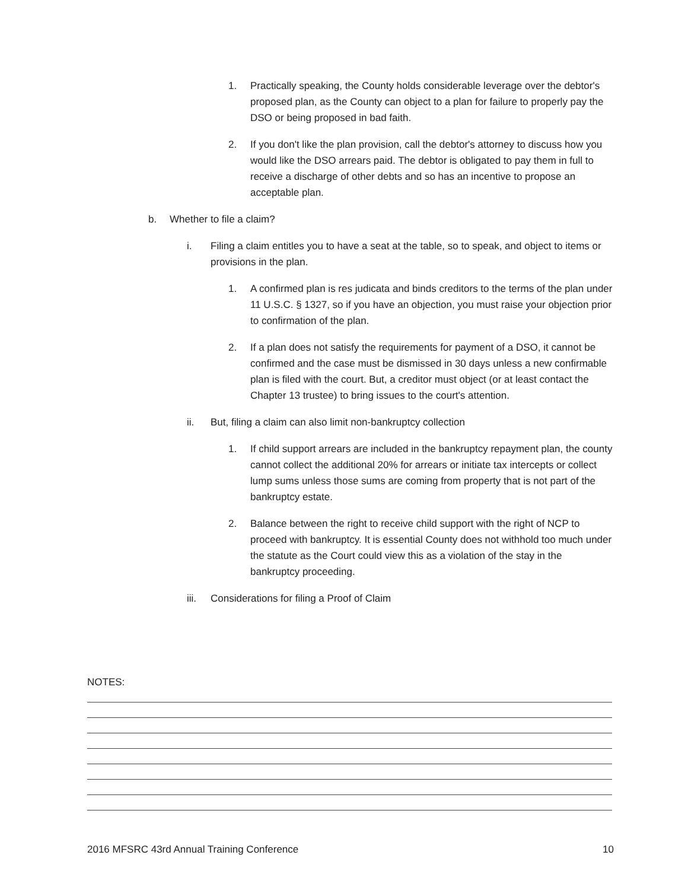1. Practically speaking, the County holds considerable leverage over the debtor's proposed plan, as the County can object to a plan for failure to properly pay the DSO or being proposed in bad faith.
2. If you don't like the plan provision, call the debtor's attorney to discuss how you would like the DSO arrears paid. The debtor is obligated to pay them in full to receive a discharge of other debts and so has an incentive to propose an acceptable plan.
b. Whether to file a claim?
i. Filing a claim entitles you to have a seat at the table, so to speak, and object to items or provisions in the plan.
1. A confirmed plan is res judicata and binds creditors to the terms of the plan under 11 U.S.C. § 1327, so if you have an objection, you must raise your objection prior to confirmation of the plan.
2. If a plan does not satisfy the requirements for payment of a DSO, it cannot be confirmed and the case must be dismissed in 30 days unless a new confirmable plan is filed with the court. But, a creditor must object (or at least contact the Chapter 13 trustee) to bring issues to the court's attention.
ii. But, filing a claim can also limit non-bankruptcy collection
1. If child support arrears are included in the bankruptcy repayment plan, the county cannot collect the additional 20% for arrears or initiate tax intercepts or collect lump sums unless those sums are coming from property that is not part of the bankruptcy estate.
2. Balance between the right to receive child support with the right of NCP to proceed with bankruptcy. It is essential County does not withhold too much under the statute as the Court could view this as a violation of the stay in the bankruptcy proceeding.
iii. Considerations for filing a Proof of Claim
NOTES:
2016 MFSRC 43rd Annual Training Conference 10